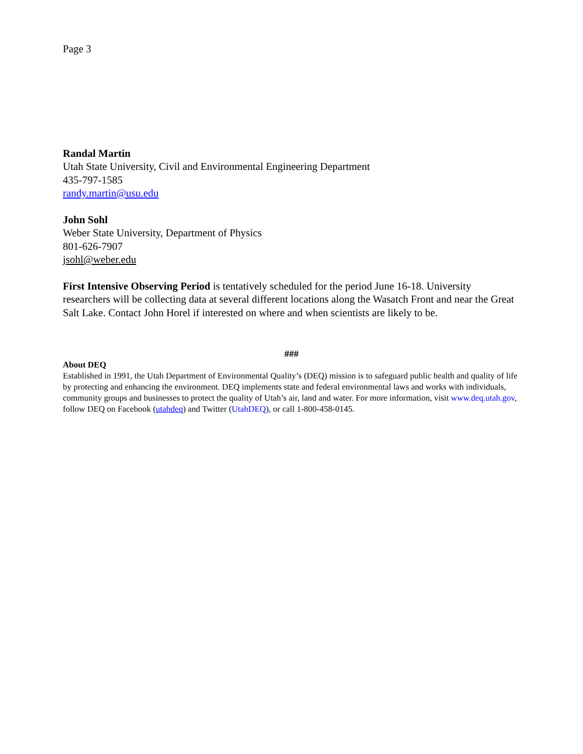Page 3
Randal Martin
Utah State University, Civil and Environmental Engineering Department
435-797-1585
randy.martin@usu.edu
John Sohl
Weber State University, Department of Physics
801-626-7907
jsohl@weber.edu
First Intensive Observing Period is tentatively scheduled for the period June 16-18. University researchers will be collecting data at several different locations along the Wasatch Front and near the Great Salt Lake. Contact John Horel if interested on where and when scientists are likely to be.
###
About DEQ
Established in 1991, the Utah Department of Environmental Quality’s (DEQ) mission is to safeguard public health and quality of life by protecting and enhancing the environment. DEQ implements state and federal environmental laws and works with individuals, community groups and businesses to protect the quality of Utah’s air, land and water. For more information, visit www.deq.utah.gov, follow DEQ on Facebook (utahdeq) and Twitter (UtahDEQ), or call 1-800-458-0145.